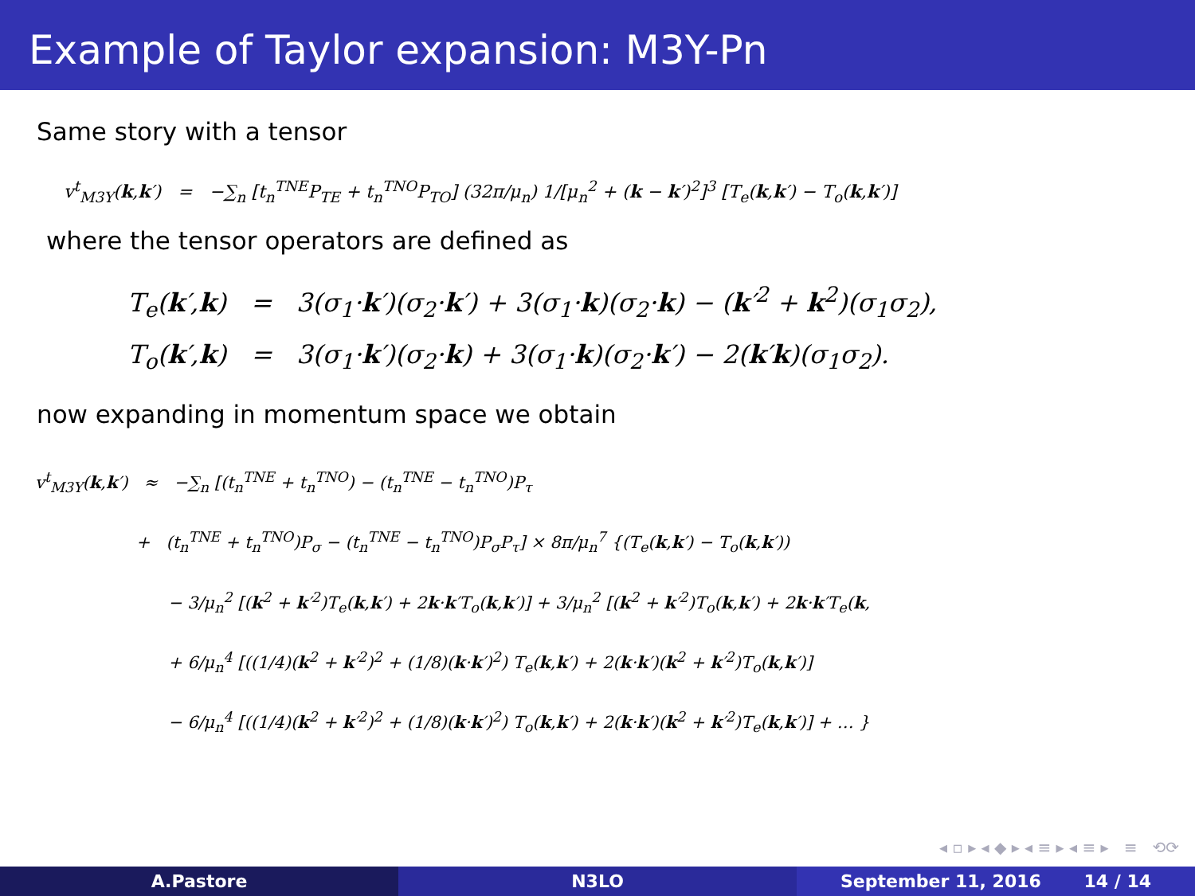Example of Taylor expansion: M3Y-Pn
Same story with a tensor
v<sup>t</sup><sub>M3Y</sub>(k,k′) = −∑<sub>n</sub> [t<sub>n</sub><sup>TNE</sup>P<sub>TE</sub> + t<sub>n</sub><sup>TNO</sup>P<sub>TO</sub>] (32π/μ<sub>n</sub>) 1/[μ<sub>n</sub><sup>2</sup> + (k − k′)<sup>2</sup>]<sup>3</sup> [T<sub>e</sub>(k,k′) − T<sub>o</sub>(k,k′)]
where the tensor operators are defined as
T<sub>e</sub>(k′,k) = 3(σ<sub>1</sub>·k′)(σ<sub>2</sub>·k′) + 3(σ<sub>1</sub>·k)(σ<sub>2</sub>·k) − (k′<sup>2</sup> + k<sup>2</sup>)(σ<sub>1</sub>σ<sub>2</sub>),
T<sub>o</sub>(k′,k) = 3(σ<sub>1</sub>·k′)(σ<sub>2</sub>·k) + 3(σ<sub>1</sub>·k)(σ<sub>2</sub>·k′) − 2(k′k)(σ<sub>1</sub>σ<sub>2</sub>).
now expanding in momentum space we obtain
v<sup>t</sup><sub>M3Y</sub>(k,k′) ≈ −∑<sub>n</sub> [(t<sub>n</sub><sup>TNE</sup> + t<sub>n</sub><sup>TNO</sup>) − (t<sub>n</sub><sup>TNE</sup> − t<sub>n</sub><sup>TNO</sup>)P<sub>τ</sub>
+ (t<sub>n</sub><sup>TNE</sup> + t<sub>n</sub><sup>TNO</sup>)P<sub>σ</sub> − (t<sub>n</sub><sup>TNE</sup> − t<sub>n</sub><sup>TNO</sup>)P<sub>σ</sub>P<sub>τ</sub>] × 8π/μ<sub>n</sub><sup>7</sup> {(T<sub>e</sub>(k,k′) − T<sub>o</sub>(k,k′))
− 3/μ<sub>n</sub><sup>2</sup> [(k<sup>2</sup> + k′<sup>2</sup>)T<sub>e</sub>(k,k′) + 2k·k′T<sub>o</sub>(k,k′)] + 3/μ<sub>n</sub><sup>2</sup> [(k<sup>2</sup> + k′<sup>2</sup>)T<sub>o</sub>(k,k′) + 2k·k′T<sub>e</sub>(k,
+ 6/μ<sub>n</sub><sup>4</sup> [((1/4)(k<sup>2</sup> + k′<sup>2</sup>)<sup>2</sup> + (1/8)(k·k′)<sup>2</sup>) T<sub>e</sub>(k,k′) + 2(k·k′)(k<sup>2</sup> + k′<sup>2</sup>)T<sub>o</sub>(k,k′)]
− 6/μ<sub>n</sub><sup>4</sup> [((1/4)(k<sup>2</sup> + k′<sup>2</sup>)<sup>2</sup> + (1/8)(k·k′)<sup>2</sup>) T<sub>o</sub>(k,k′) + 2(k·k′)(k<sup>2</sup> + k′<sup>2</sup>)T<sub>e</sub>(k,k′)] + … }
◂ ▫ ▸ ◂ ◆ ▸ ◂ ≡ ▸ ◂ ≡ ▸ ≡ ⟲⟳
A.Pastore N3LO September 11, 2016 14 / 14